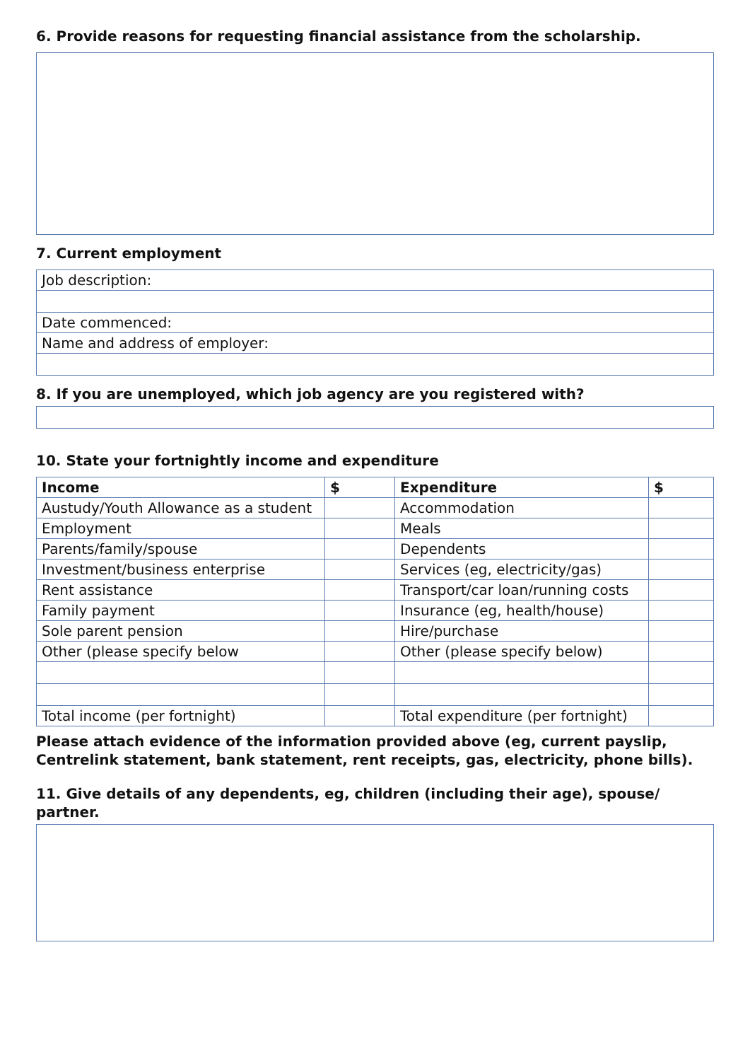6. Provide reasons for requesting financial assistance from the scholarship.
7. Current employment
| Job description: |
| Date commenced: |
| Name and address of employer: |
8. If you are unemployed, which job agency are you registered with?
10. State your fortnightly income and expenditure
| Income | $ | Expenditure | $ |
| --- | --- | --- | --- |
| Austudy/Youth Allowance as a student | | Accommodation | |
| Employment | | Meals | |
| Parents/family/spouse | | Dependents | |
| Investment/business enterprise | | Services (eg, electricity/gas) | |
| Rent assistance | | Transport/car loan/running costs | |
| Family payment | | Insurance (eg, health/house) | |
| Sole parent pension | | Hire/purchase | |
| Other (please specify below | | Other (please specify below) | |
| Total income (per fortnight) | | Total expenditure (per fortnight) | |
Please attach evidence of the information provided above (eg, current payslip, Centrelink statement, bank statement, rent receipts, gas, electricity, phone bills).
11. Give details of any dependents, eg, children (including their age), spouse/ partner.